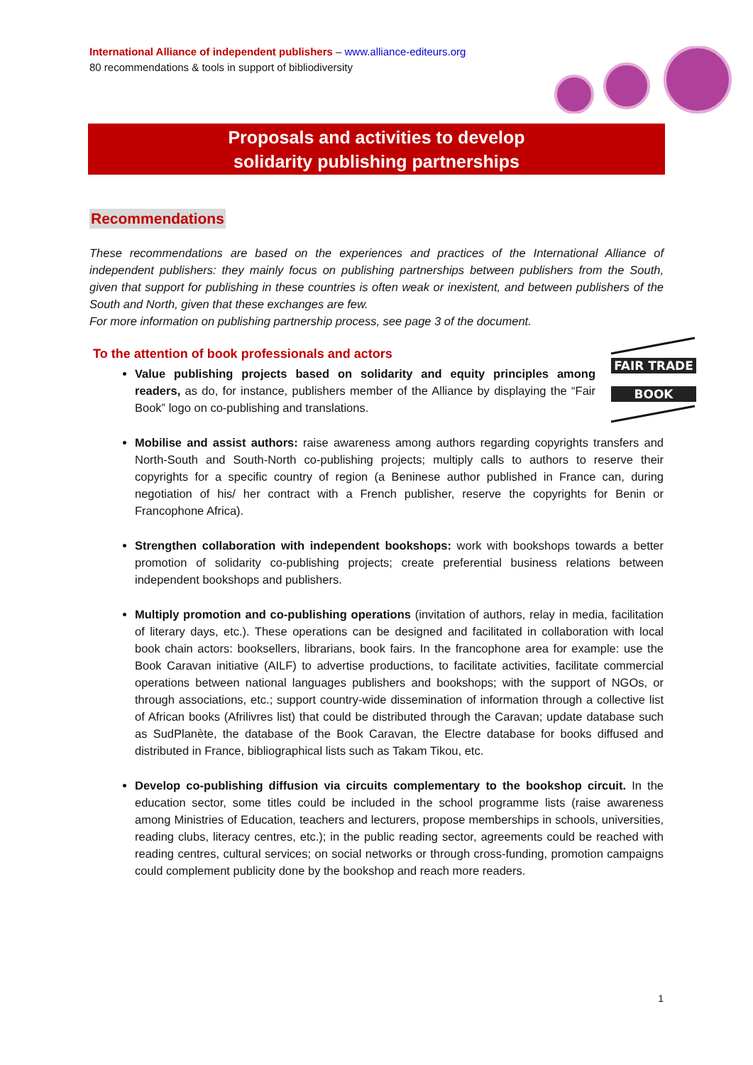International Alliance of independent publishers – www.alliance-editeurs.org
80 recommendations & tools in support of bibliodiversity
Proposals and activities to develop
solidarity publishing partnerships
Recommendations
These recommendations are based on the experiences and practices of the International Alliance of independent publishers: they mainly focus on publishing partnerships between publishers from the South, given that support for publishing in these countries is often weak or inexistent, and between publishers of the South and North, given that these exchanges are few.
For more information on publishing partnership process, see page 3 of the document.
To the attention of book professionals and actors
FAIR TRADE
BOOK
Value publishing projects based on solidarity and equity principles among readers, as do, for instance, publishers member of the Alliance by displaying the “Fair Book” logo on co-publishing and translations.
Mobilise and assist authors: raise awareness among authors regarding copyrights transfers and North-South and South-North co-publishing projects; multiply calls to authors to reserve their copyrights for a specific country of region (a Beninese author published in France can, during negotiation of his/ her contract with a French publisher, reserve the copyrights for Benin or Francophone Africa).
Strengthen collaboration with independent bookshops: work with bookshops towards a better promotion of solidarity co-publishing projects; create preferential business relations between independent bookshops and publishers.
Multiply promotion and co-publishing operations (invitation of authors, relay in media, facilitation of literary days, etc.). These operations can be designed and facilitated in collaboration with local book chain actors: booksellers, librarians, book fairs. In the francophone area for example: use the Book Caravan initiative (AILF) to advertise productions, to facilitate activities, facilitate commercial operations between national languages publishers and bookshops; with the support of NGOs, or through associations, etc.; support country-wide dissemination of information through a collective list of African books (Afrilivres list) that could be distributed through the Caravan; update database such as SudPlanète, the database of the Book Caravan, the Electre database for books diffused and distributed in France, bibliographical lists such as Takam Tikou, etc.
Develop co-publishing diffusion via circuits complementary to the bookshop circuit. In the education sector, some titles could be included in the school programme lists (raise awareness among Ministries of Education, teachers and lecturers, propose memberships in schools, universities, reading clubs, literacy centres, etc.); in the public reading sector, agreements could be reached with reading centres, cultural services; on social networks or through cross-funding, promotion campaigns could complement publicity done by the bookshop and reach more readers.
1